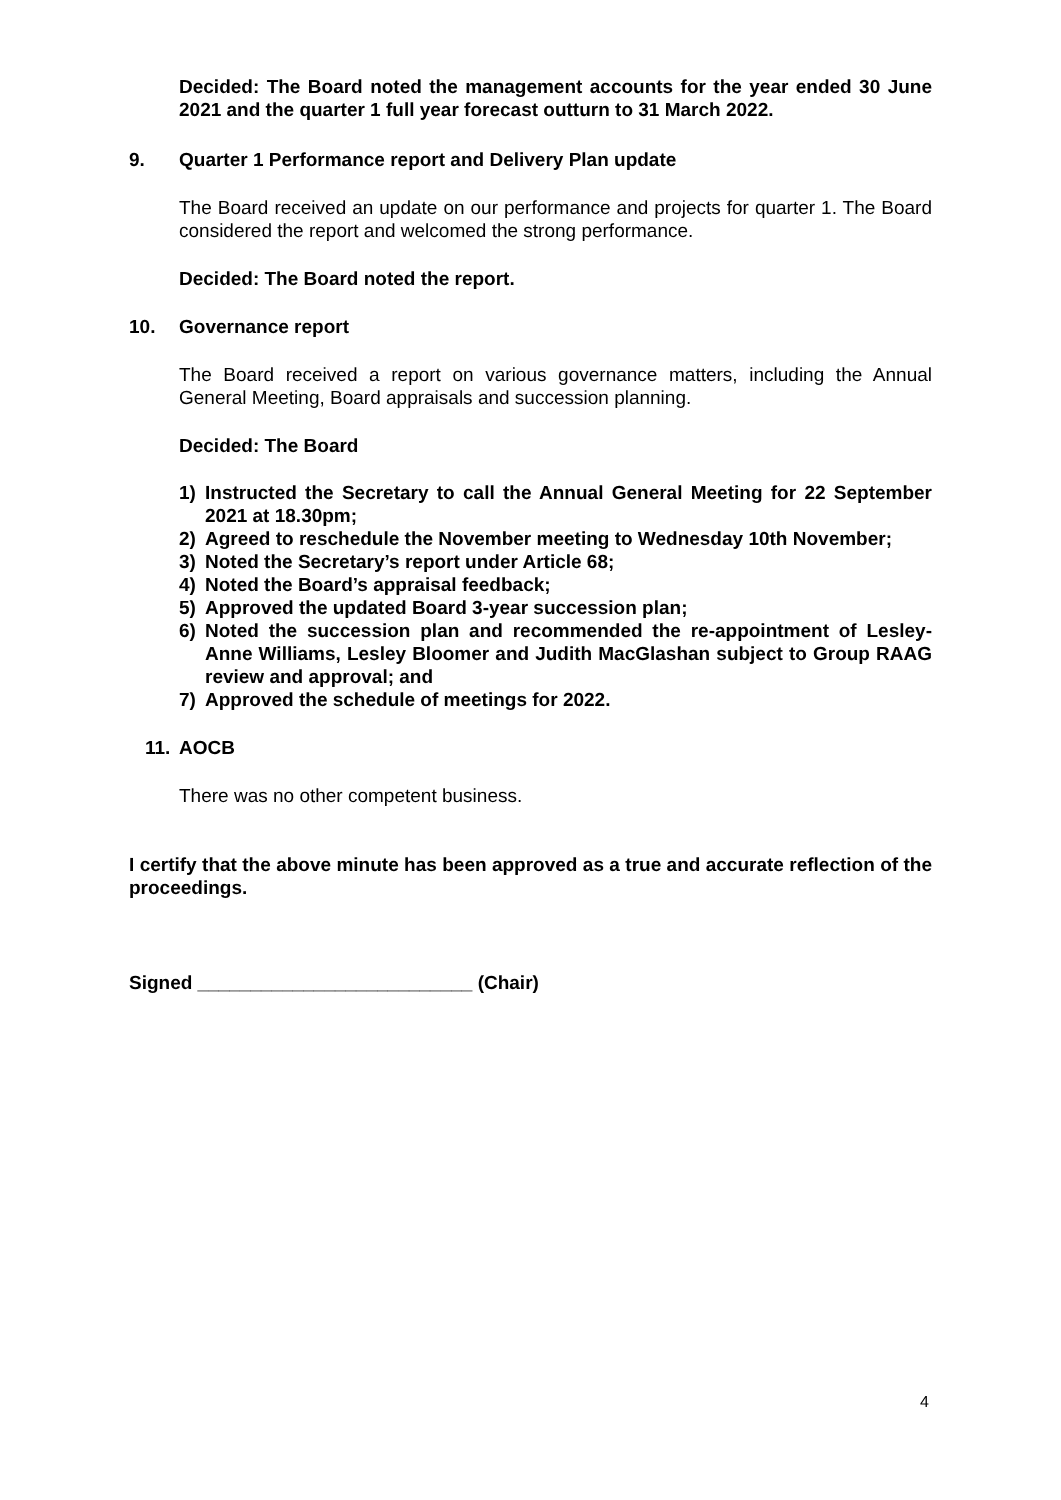Decided: The Board noted the management accounts for the year ended 30 June 2021 and the quarter 1 full year forecast outturn to 31 March 2022.
9. Quarter 1 Performance report and Delivery Plan update
The Board received an update on our performance and projects for quarter 1. The Board considered the report and welcomed the strong performance.
Decided: The Board noted the report.
10. Governance report
The Board received a report on various governance matters, including the Annual General Meeting, Board appraisals and succession planning.
Decided: The Board
1) Instructed the Secretary to call the Annual General Meeting for 22 September 2021 at 18.30pm;
2) Agreed to reschedule the November meeting to Wednesday 10th November;
3) Noted the Secretary’s report under Article 68;
4) Noted the Board’s appraisal feedback;
5) Approved the updated Board 3-year succession plan;
6) Noted the succession plan and recommended the re-appointment of Lesley-Anne Williams, Lesley Bloomer and Judith MacGlashan subject to Group RAAG review and approval; and
7) Approved the schedule of meetings for 2022.
11. AOCB
There was no other competent business.
I certify that the above minute has been approved as a true and accurate reflection of the proceedings.
Signed __________________________ (Chair)
4